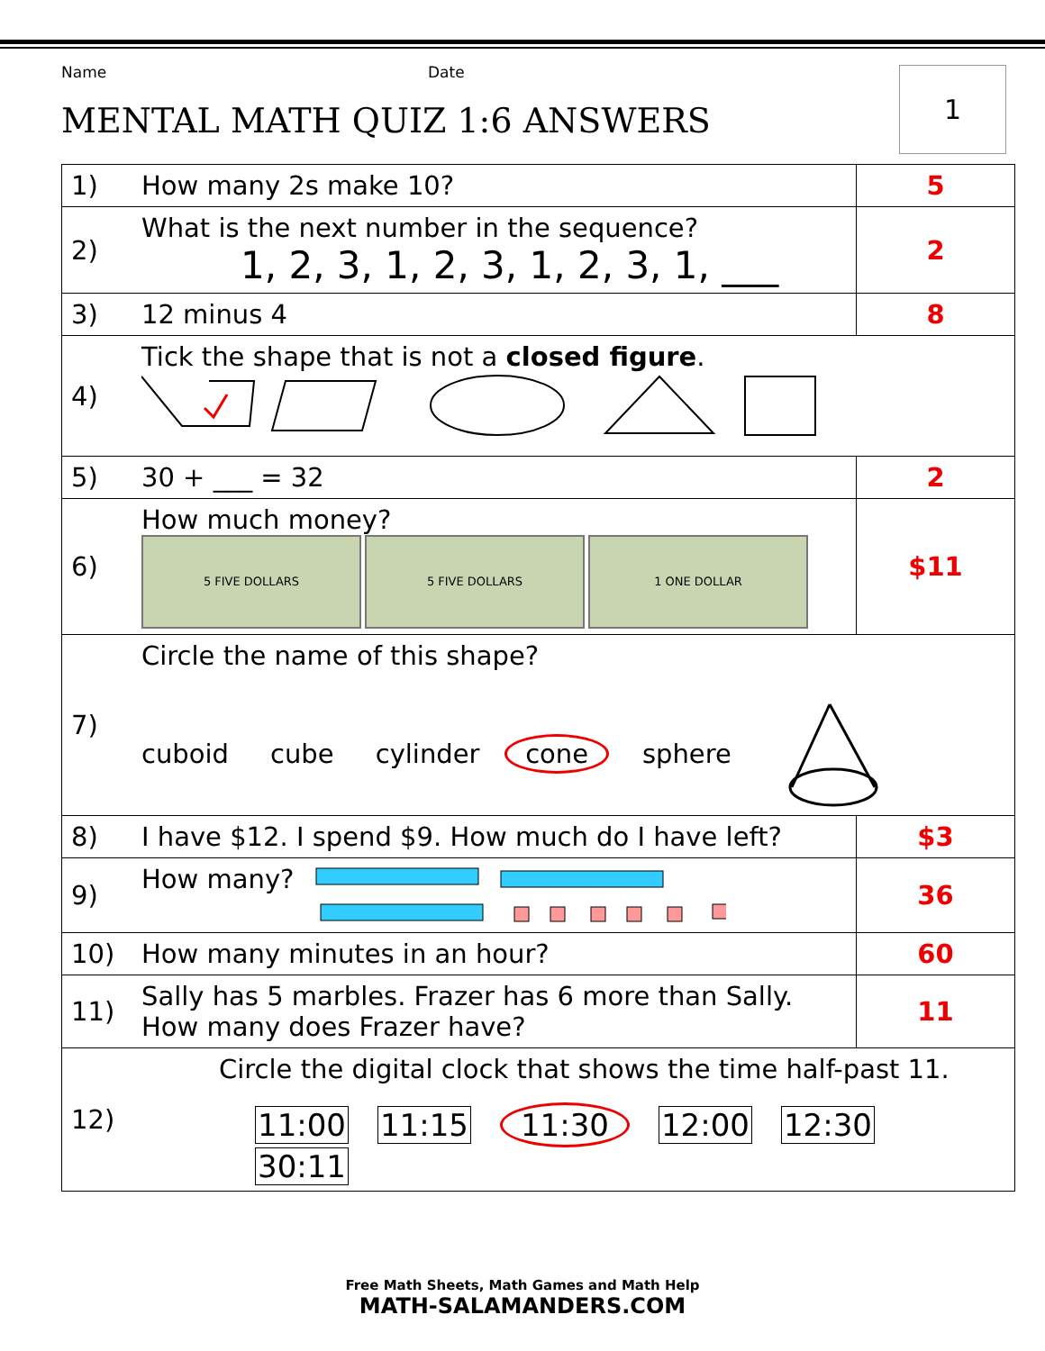1
Name Date
MENTAL MATH QUIZ 1:6 ANSWERS
| 1) | How many 2s make 10? | 5 |
| 2) | What is the next number in the sequence? 1, 2, 3, 1, 2, 3, 1, 2, 3, 1, ___ | 2 |
| 3) | 12 minus 4 | 8 |
| 4) | Tick the shape that is not a closed figure . | |
| 5) | 30 + ___ = 32 | 2 |
| 6) | How much money? 5 FIVE DOLLARS 5 FIVE DOLLARS 1 ONE DOLLAR | $11 |
| 7) | Circle the name of this shape? cuboid cube cylinder cone sphere | |
| 8) | I have $12. I spend $9. How much do I have left? | $3 |
| 9) | How many? | 36 |
| 10) | How many minutes in an hour? | 60 |
| 11) | Sally has 5 marbles. Frazer has 6 more than Sally. How many does Frazer have? | 11 |
| 12) | Circle the digital clock that shows the time half-past 11. 11:00 11:15 11:30 12:00 12:30 30:11 | |
Free Math Sheets, Math Games and Math Help
MATH-SALAMANDERS.COM